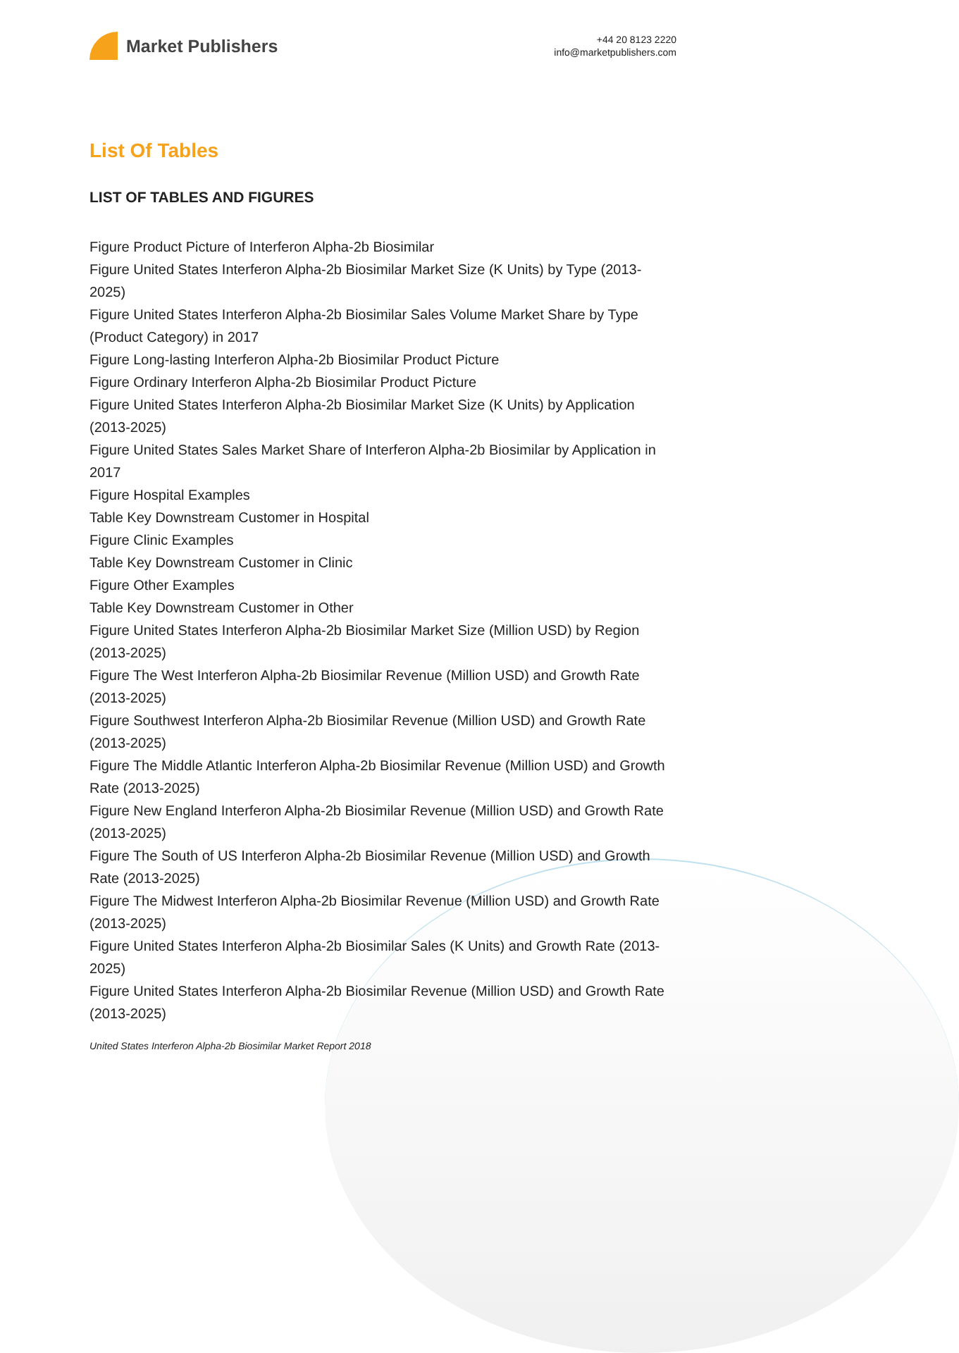Market Publishers
+44 20 8123 2220
info@marketpublishers.com
List Of Tables
LIST OF TABLES AND FIGURES
Figure Product Picture of Interferon Alpha-2b Biosimilar
Figure United States Interferon Alpha-2b Biosimilar Market Size (K Units) by Type (2013-2025)
Figure United States Interferon Alpha-2b Biosimilar Sales Volume Market Share by Type (Product Category) in 2017
Figure Long-lasting Interferon Alpha-2b Biosimilar Product Picture
Figure Ordinary Interferon Alpha-2b Biosimilar Product Picture
Figure United States Interferon Alpha-2b Biosimilar Market Size (K Units) by Application (2013-2025)
Figure United States Sales Market Share of Interferon Alpha-2b Biosimilar by Application in 2017
Figure Hospital Examples
Table Key Downstream Customer in Hospital
Figure Clinic Examples
Table Key Downstream Customer in Clinic
Figure Other Examples
Table Key Downstream Customer in Other
Figure United States Interferon Alpha-2b Biosimilar Market Size (Million USD) by Region (2013-2025)
Figure The West Interferon Alpha-2b Biosimilar Revenue (Million USD) and Growth Rate (2013-2025)
Figure Southwest Interferon Alpha-2b Biosimilar Revenue (Million USD) and Growth Rate (2013-2025)
Figure The Middle Atlantic Interferon Alpha-2b Biosimilar Revenue (Million USD) and Growth Rate (2013-2025)
Figure New England Interferon Alpha-2b Biosimilar Revenue (Million USD) and Growth Rate (2013-2025)
Figure The South of US Interferon Alpha-2b Biosimilar Revenue (Million USD) and Growth Rate (2013-2025)
Figure The Midwest Interferon Alpha-2b Biosimilar Revenue (Million USD) and Growth Rate (2013-2025)
Figure United States Interferon Alpha-2b Biosimilar Sales (K Units) and Growth Rate (2013-2025)
Figure United States Interferon Alpha-2b Biosimilar Revenue (Million USD) and Growth Rate (2013-2025)
United States Interferon Alpha-2b Biosimilar Market Report 2018